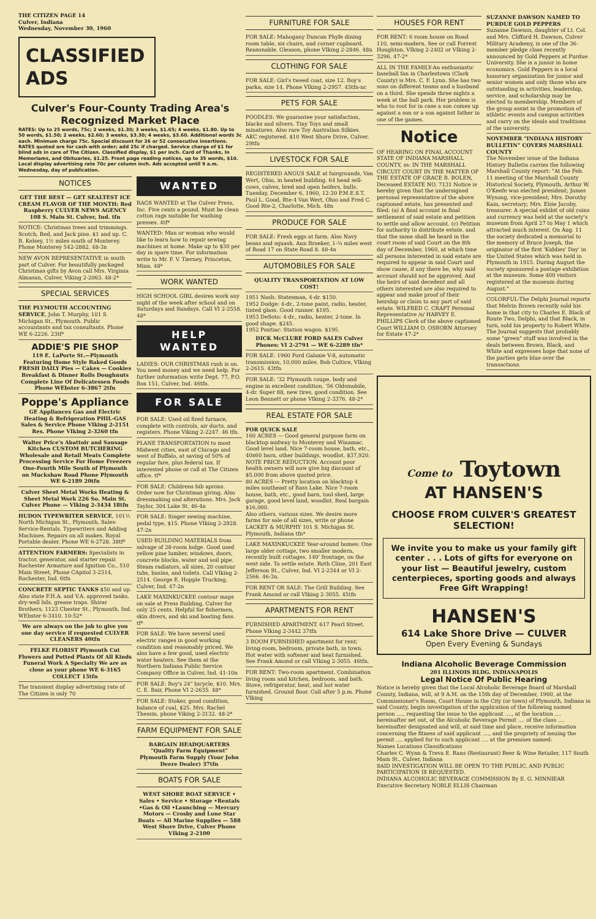THE CITIZEN PAGE 14
Culver, Indiana
Wednesday, November 30, 1960
CLASSIFIED ADS
Culver's Four-County Trading Area's Recognized Market Place
RATES: Up to 25 words, 75c; 2 weeks, $1.30; 3 weeks, $1.65; 4 weeks, $1.80. Up to 50 words, $1.50; 2 weeks, $2.60; 3 weeks, $3.30; 4 weeks, $3.60. Additional words 3c each. Minimum charge 75c. Special discount for 26 or 52 consecutive insertions. RATES quoted are for cash with order; add 25c if charged. Service charge of $1 for blind ads in care of The Citizen. Classified display, $1 per inch. Card of Thanks, In Memoriams, and Obituaries, $1.25. Front page reading notices, up to 35 words, $10. Local display advertising rate 70c per column inch. Ads accepted until 9 a.m. Wednesday, day of publication.
NOTICES
GET THE BEST — GET SEALTEST ICE CREAM FLAVOR OF THE MONTH: Red Raspberry CULVER NEWS AGENCY 108 S. Main St. Culver, Ind. tfn
NOTICE: Christmas trees and trimmings. Scotch, Red, and Jack pine. $1 and up. C. R. Kelsey, 1½ miles south of Monterey. Phone Monterey 542-2882. 48-3n
NEW AVON REPRESENTATIVE in south part of Culver. For beautifully packaged Christmas gifts by Avon call Mrs. Virginia Almasan, Culver, Viking 2-2063. 48-2*
SPECIAL SERVICES
THE PLYMOUTH ACCOUNTING SERVICE, John T. Murphy, 101 S. Michigan St., Plymouth. Public accountants and tax consultants. Phone WE 6-2226. 23tf*
ADDIE'S PIE SHOP
119 E. LaPorte St.—Plymouth Featuring Home Style Baked Goods FRESH DAILY Pies — Cakes — Cookies Breakfast & Dinner Rolls Doughnuts Complete Line Of Delicatessen Foods Phone WEbster 6-3867 2tfn
Poppe's Appliance
GE Appliances Gas and Electric Heating & Refrigeration PHIL-GAS Sales & Service Phone VIking 2-2151 Res. Phone VIking 2-3260 tfn
Walter Price's Abattoir and Sausage Kitchen CUSTOM BUTCHERING Wholesale and Retail Meats Complete Processing Service For Home Freezers One-Fourth Mile South of Plymouth on Muckshaw Road Phone Plymouth WE 6-2189 20tfn
Culver Sheet Metal Works Heating & Sheet Metal Work 226 So. Main St. Culver Phone — VIking 2-3434 18tfn
HUDON TYPEWRITER SERVICE, 101½ North Michigan St., Plymouth, Sales-Service-Rentals. Typewriters and Adding Machines. Repairs on all makes. Royal Portable dealer. Phone WE 6-2728. 38tf*
ATTENTION FARMERS: Specialists in tractor, generator, and starter repair. Rochester Armature and Ignition Co., 510 Main Street, Phone CApitol 3-2314, Rochester, Ind. 6tfn
CONCRETE SEPTIC TANKS $50 and up. Also state F.H.A. and V.A. approved tanks, dry-well lids, grease traps. Shirar Brothers, 1123 Chester St., Plymouth, Ind. WEbster 6-3410. 10-52*
We are always on the job to give you one day service if requested CULVER CLEANERS 40tfn
FELKE FLORIST Plymouth Cut Flowers and Potted Plants Of All Kinds Funeral Work A Specialty We are as close as your phone WE 6-3165 COLLECT 15tfn
The transient display advertising rate of The Citizen is only 70
WANTED
RAGS WANTED at The Culver Press, Inc. Five cents a pound. Must be clean cotton rags suitable for washing presses. 4tf*
WANTED: Man or woman who would like to learn how to repair sewing machines at home. Make up to $30 per day in spare time. For information write to Mr. F. V. Tierney, Princeton, Minn. 48*
WORK WANTED
HIGH SCHOOL GIRL desires work any night of the week after school and on Saturdays and Sundays. Call VI 2-2558. 48*
HELP WANTED
LADIES: OUR CHRISTMAS rush is on. You need money and we need help. For further information write Dept. 77, P.O. Box 151, Culver, Ind. 46tfn.
FOR SALE
FOR SALE: Used oil fired furnace, complete with controls, air ducts, and registers. Phone Viking 2-2247. 46 tfn.
PLANE TRANSPORTATION to most Midwest cities, east of Chicago and west of Buffalo, at saving of 50% of regular fare, plus federal tax. If interested phone or call at The Citizen office. tf*
FOR SALE: Childrens bib aprons. Order now for Christmas giving. Also dressmaking and alterations. Mrs. Jack Taylor, 304 Lake St. 46-4n
FOR SALE: Singer sewing machine, pedal type, $15. Phone VIking 2-2928. 47-2n
USED BUILDING MATERIALS from salvage of 28-room lodge. Good used yellow pine lumber, windows, doors, concrete blocks, water and soil pipe. Steam radiators, all sizes, 20 contour tubs, basins, and toilets. Call VIking 2-2514. George E. Hopple Trucking, Culver, Ind. 47-2n
LAKE MAXINKUCKEE contour maps on sale at Press Building, Culver for only 25 cents. Helpful for fishermen, skin divers, and ski and boating fans. tf*
FOR SALE: We have several used electric ranges in good working condition and reasonably priced. We also have a few good, used electric water heaters. See them at the Northern Indiana Public Service Company Office in Culver, Ind. 41-10n
FOR SALE: Boy's 24" bicycle, $10. Mrs. C. E. Bair, Phone VI 2-2635. 48*
FOR SALE: Stoker, good condition, balance of coal, $25. Mrs. Rachel Thessin, phone Viking 2-3132. 48-2*
FARM EQUIPMENT FOR SALE
BARGAIN HEADQUARTERS "Quality Farm Equipment" Plymouth Farm Supply (Your John Deere Dealer) 37tfn
BOATS FOR SALE
WEST SHORE BOAT SERVICE • Sales • Service • Storage •Rentals •Gas & Oil •Launching — Mercury Motors — Crosby and Lone Star Boats — All Marine Supplies — 588 West Shore Drive, Culver Phone VIking 2-2100
FURNITURE FOR SALE
FOR SALE: Mahogany Duncan Phyfe dining room table, six chairs, and corner cupboard. Reasonable. Gleason, phone VIking 2-2846. 48n
CLOTHING FOR SALE
FOR SALE: Girl's tweed coat, size 12. Boy's parka, size 14. Phone VIking 2-2957. 45tfn-nc
PETS FOR SALE
POODLES: We guarantee your satisfaction, blacks and silvers. Tiny Toys and small minatures. Also rare Toy Australian Silkies. AKC registered. $10 West Shore Drive, Culver. 29tfn
LIVESTOCK FOR SALE
REGISTERED ANGUS SALE at fairgrounds, Van Wert, Ohio, in heated building. 64 head sell-cows, calves, bred and open heifers, bulls. Tuesday, December 6, 1960, 12:30 P.M.E.S.T. Paul L. Good, Rte-4 Van Wert, Ohio and Fred C. Good Rte-2, Charlotte, Mich. 48n
PRODUCE FOR SALE
FOR SALE: Fresh eggs at farm. Also Navy beans and squash. Ann Broeker, 1-¼ miles west of Road 17 on State Road 8. 48-4n
AUTOMOBILES FOR SALE
QUALITY TRANSPORTATION AT LOW COST!
1951 Nash: Statesman, 4-dr. $150.
1952 Dodge: 4-dr., 2-tone paint, radio, heater, tinted glass. Good runner. $195.
1953 DeSoto: 4-dr., radio, heater, 2-tone. In good shape. $245.
1952 Pontiac: Station wagon. $195.
DICK McCLURE FORD SALES Culver Phones: VI 2-2791 — WE 6-2289 tfn*
FOR SALE: 1960 Ford Galaxie V-8, automatic transmission, 10,000 miles. Bob Cultice, VIking 2-2615. 43tfn
FOR SALE: '32 Plymouth coupe, body and engine in excellent condition. '56 Oldsmobile, 4-dr. Super 88, new tires, good condition. See Leon Bennett or phone VIking 2-3376. 48-2*
REAL ESTATE FOR SALE
FOR QUICK SALE
160 ACRES — Good general purpose farm on blacktop midway to Monterey and Winamac. Good level land. Nice 7-room house, bath, etc., 40x60 barn, other buildings, woodlot. $37,920. NOTE PRICE REDUCTION. Account poor health owners will now give big discount of $5,000 from above quoted price.
80 ACRES — Pretty location on blacktop 4 miles southeast of Bass Lake. Nice 7-room house, bath, etc., good barn, tool shed, large garage, good level land, woodlot. Real bargain $16,000.
Also others, various sizes. We desire more farms for sale of all sizes, write or phone LACKEY & MURPHY 101 S. Michigan St. Plymouth, Indiana tfn*
LAKE MAXINKUCKEE Year-around homes: One large older cottage, two smaller modern, recently built cottages. 140' frontage, on the west side. To settle estate. Roth Cline, 201 East Jefferson St., Culver, Ind. VI 2-2344 or VI 2-2566. 46-3n.
FOR RENT OR SALE: The Grill Building. See Frank Amond or call VIking 2-3055. 45tfn
APARTMENTS FOR RENT
FURNISHED APARTMENT. 617 Pearl Street. Phone VIking 2-3442 37tfn
3 ROOM FURNISHED apartment for rent; living-room, bedroom, private bath, in town. Hot water with softener and heat furnished. See Frank Amond or call VIking 2-3055. 46tfn.
FOR RENT: Two-room apartment. Combination living room and kitchen, bedroom, and bath. Stove, refrigerator, heat, and hot water furnished. Ground floor. Call after 5 p.m. Phone VIking
HOUSES FOR RENT
FOR RENT: 6 room house on Road 110, semi-modern. See or call Forrest Houghton, VIking 2-2402 or VIking 2-3296. 47-2*
ALL IN THE FAMILY-An enthusiastic baseball fan in Charlestown (Clark County) is Mrs. C. F. Lynn. She has two sons on different teams and a husband on a third. She spends three nights a week at the ball park. Her problem is who to root for in case a son comes up against a son or a son against father in one of the games.
Notice
OF HEARING ON FINAL ACCOUNT STATE OF INDIANA MARSHALL COUNTY, ss: IN THE MARSHALL CIRCUIT COURT IN THE MATTER OF THE ESTATE OF GRACE B. BOLEN, Deceased ESTATE NO. 7131 Notice is hereby given that the undersigned personal representative of the above captioned estate, has presented and filed: (a) A final account in final settlement of said estate and petition to settle and allow account. (c) Petition for authority to distribute estate. and that the same shall be heard in the court room of said Court on the 8th day of December, 1960, at which time all persons interested in said estate are required to appear in said Court and show cause, if any there be, why said account should not be approved. And the heirs of said decedent and all others interested are also required to appear and make proof of their heirship or claim to any part of said estate. WILFRED C. CRAFT Personal Representative /s/ HARVEY E. PHILLIPS Clerk of the above captioned Court WILLIAM O. OSBORN Attorney for Estate 47-2*
SUZANNE DAWSON NAMED TO PURDUE GOLD PEPPERS
Suzanne Dawson, daughter of Lt. Col. and Mrs. Clifford H. Dawson, Culver Military Academy, is one of the 36-member pledge class recently announced by Gold Peppers at Purdue University. She is a junior in home economics. Gold Peppers is a local honorary organization for junior and senior women and only those who are outstanding in activities, leadership, service, and scholarship may be elected to membership. Members of the group assist in the promotion of athletic events and campus activities and carry on the ideals and traditions of the university.
NOVEMBER "INDIANA HISTORY BULLETIN" COVERS MARSHALL COUNTY
The November issue of the Indiana History Bulletin carries the following Marshall County report: "At the Feb. 11 meeting of the Marshall County Historical Society, Plymouth, Arthur W. O'Keefe was elected president; James Wysong, vice-president; Mrs. Dorothy Kain, secretary; Mrs. Elsie Jacoby, treasurer. A special exhibit of old coins and currency was held at the society's museum from April 27 to May 1 which attracted much interest. On Aug. 11 the society dedicated a memorial to the memory of Bruce Joseph, the originator of the first 'Kiddies' Day' in the United States which was held in Plymouth in 1915. During August the society sponsored a postage exhibition at the museum. Some 400 visitors registered at the museum during August."
COLORFUL-The Delphi Journal reports that Melvin Brown recently sold his home in that city to Charles E. Black of Route Two, Delphi, and that Black, in turn, sold his property to Robert White. The Journal suggests that probably some "green" stuff was involved in the deals between Brown, Black, and White and expresses hope that none of the parties gets blue over the transactions.
Come to Toytown
AT HANSEN'S
CHOOSE FROM CULVER'S GREATEST SELECTION!
We invite you to make us your family gift center . . . Lots of gifts for everyone on your list — Beautiful jewelry, custom centerpieces, sporting goods and always Free Gift Wrapping!
HANSEN'S
614 Lake Shore Drive — CULVER
Open Every Evening & Sundays
Indiana Alcoholic Beverage Commission
201 ILLINOIS BLDG. INDIANAPOLIS
Legal Notice Of Public Hearing
Notice is hereby given that the Local Alcoholic Beverage Board of Marshall County, Indiana, will, at 9 A.M. on the 15th day of December, 1960, at the Commissioner's Room, Court House in the City (or town) of Plymouth, Indiana in said County, begin investigation of the application of the following named person ...., requesting the issue to the applicant ...., at the location .... hereinafter set out, of the Alcoholic Beverage Permit .... of the class .... hereinafter designated and will, at said time and place, receive information concerning the fitness of said applicant ...., and the propriety of issuing the permit .... applied for to such applicant .... at the premises named:
Names Locations Classifications
Charles C. Wynn & Treva E. Rans (Restaurant) Beer & Wine Retailer, 117 South Main St., Culver, Indiana
SAID INVESTIGATION WILL BE OPEN TO THE PUBLIC, AND PUBLIC PARTICIPATION IS REQUESTED.
INDIANA ALCOHOLIC BEVERAGE COMMISSION By E. G. MINNIEAR Executive Secretary NOBLE ELLIS Chairman